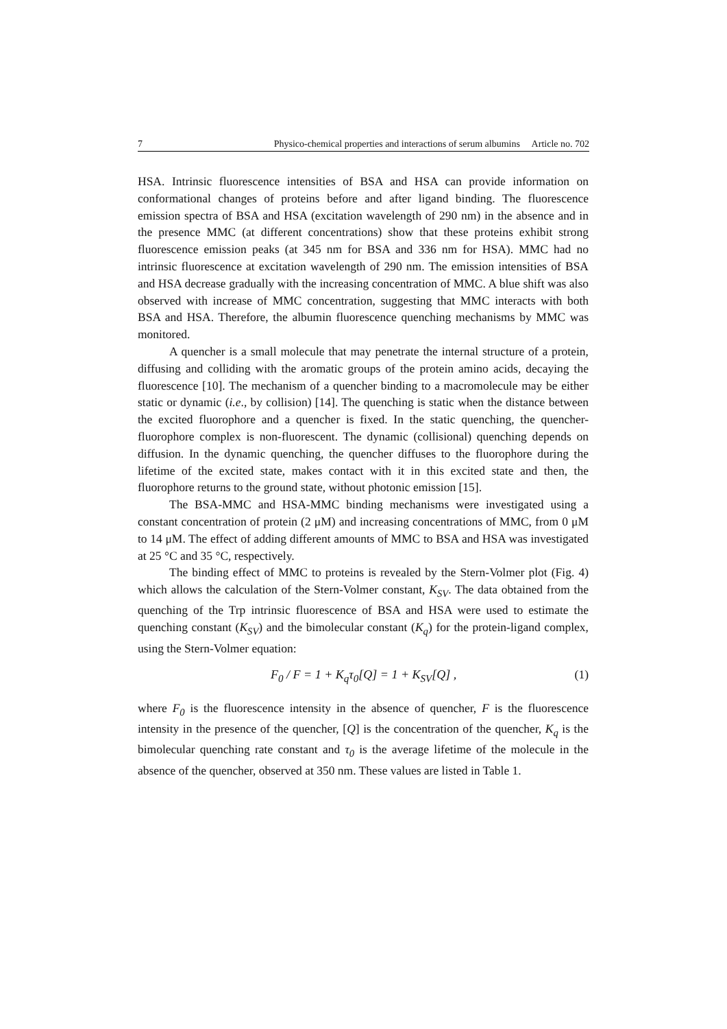7 Physico-chemical properties and interactions of serum albumins Article no. 702
HSA. Intrinsic fluorescence intensities of BSA and HSA can provide information on conformational changes of proteins before and after ligand binding. The fluorescence emission spectra of BSA and HSA (excitation wavelength of 290 nm) in the absence and in the presence MMC (at different concentrations) show that these proteins exhibit strong fluorescence emission peaks (at 345 nm for BSA and 336 nm for HSA). MMC had no intrinsic fluorescence at excitation wavelength of 290 nm. The emission intensities of BSA and HSA decrease gradually with the increasing concentration of MMC. A blue shift was also observed with increase of MMC concentration, suggesting that MMC interacts with both BSA and HSA. Therefore, the albumin fluorescence quenching mechanisms by MMC was monitored.
A quencher is a small molecule that may penetrate the internal structure of a protein, diffusing and colliding with the aromatic groups of the protein amino acids, decaying the fluorescence [10]. The mechanism of a quencher binding to a macromolecule may be either static or dynamic (i.e., by collision) [14]. The quenching is static when the distance between the excited fluorophore and a quencher is fixed. In the static quenching, the quencher-fluorophore complex is non-fluorescent. The dynamic (collisional) quenching depends on diffusion. In the dynamic quenching, the quencher diffuses to the fluorophore during the lifetime of the excited state, makes contact with it in this excited state and then, the fluorophore returns to the ground state, without photonic emission [15].
The BSA-MMC and HSA-MMC binding mechanisms were investigated using a constant concentration of protein (2 μM) and increasing concentrations of MMC, from 0 μM to 14 μM. The effect of adding different amounts of MMC to BSA and HSA was investigated at 25 °C and 35 °C, respectively.
The binding effect of MMC to proteins is revealed by the Stern-Volmer plot (Fig. 4) which allows the calculation of the Stern-Volmer constant, K<sub>SV</sub>. The data obtained from the quenching of the Trp intrinsic fluorescence of BSA and HSA were used to estimate the quenching constant (K<sub>SV</sub>) and the bimolecular constant (K<sub>q</sub>) for the protein-ligand complex, using the Stern-Volmer equation:
F<sub>0</sub> / F = 1 + K<sub>q</sub>τ<sub>0</sub>[Q] = 1 + K<sub>SV</sub>[Q] , (1)
where F<sub>0</sub> is the fluorescence intensity in the absence of quencher, F is the fluorescence intensity in the presence of the quencher, [Q] is the concentration of the quencher, K<sub>q</sub> is the bimolecular quenching rate constant and τ<sub>0</sub> is the average lifetime of the molecule in the absence of the quencher, observed at 350 nm. These values are listed in Table 1.